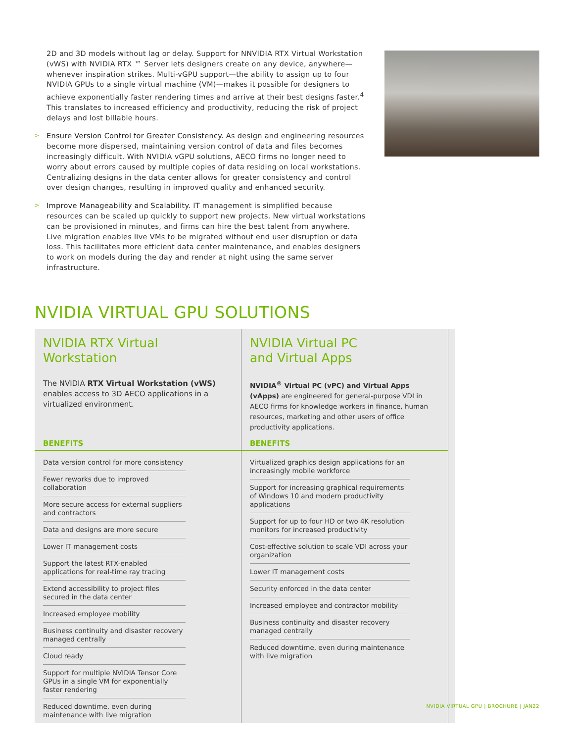2D and 3D models without lag or delay. Support for NNVIDIA RTX Virtual Workstation (vWS) with NVIDIA RTX ™ Server lets designers create on any device, anywhere—whenever inspiration strikes. Multi-vGPU support—the ability to assign up to four NVIDIA GPUs to a single virtual machine (VM)—makes it possible for designers to achieve exponentially faster rendering times and arrive at their best designs faster.<sup>4</sup> This translates to increased efficiency and productivity, reducing the risk of project delays and lost billable hours.
> Ensure Version Control for Greater Consistency. As design and engineering resources become more dispersed, maintaining version control of data and files becomes increasingly difficult. With NVIDIA vGPU solutions, AECO firms no longer need to worry about errors caused by multiple copies of data residing on local workstations. Centralizing designs in the data center allows for greater consistency and control over design changes, resulting in improved quality and enhanced security.
> Improve Manageability and Scalability. IT management is simplified because resources can be scaled up quickly to support new projects. New virtual workstations can be provisioned in minutes, and firms can hire the best talent from anywhere. Live migration enables live VMs to be migrated without end user disruption or data loss. This facilitates more efficient data center maintenance, and enables designers to work on models during the day and render at night using the same server infrastructure.
NVIDIA VIRTUAL GPU SOLUTIONS
NVIDIA RTX Virtual Workstation
The NVIDIA RTX Virtual Workstation (vWS) enables access to 3D AECO applications in a virtualized environment.
BENEFITS
| Data version control for more consistency |
| Fewer reworks due to improved collaboration |
| More secure access for external suppliers and contractors |
| Data and designs are more secure |
| Lower IT management costs |
| Support the latest RTX-enabled applications for real-time ray tracing |
| Extend accessibility to project files secured in the data center |
| Increased employee mobility |
| Business continuity and disaster recovery managed centrally |
| Cloud ready |
| Support for multiple NVIDIA Tensor Core GPUs in a single VM for exponentially faster rendering |
| Reduced downtime, even during maintenance with live migration |
NVIDIA Virtual PC
and Virtual Apps
NVIDIA<sup>®</sup> Virtual PC (vPC) and Virtual Apps (vApps) are engineered for general-purpose VDI in AECO firms for knowledge workers in finance, human resources, marketing and other users of office productivity applications.
BENEFITS
| Virtualized graphics design applications for an increasingly mobile workforce |
| Support for increasing graphical requirements of Windows 10 and modern productivity applications |
| Support for up to four HD or two 4K resolution monitors for increased productivity |
| Cost-effective solution to scale VDI across your organization |
| Lower IT management costs |
| Security enforced in the data center |
| Increased employee and contractor mobility |
| Business continuity and disaster recovery managed centrally |
| Reduced downtime, even during maintenance with live migration |
NVIDIA VIRTUAL GPU | BROCHURE | JAN22